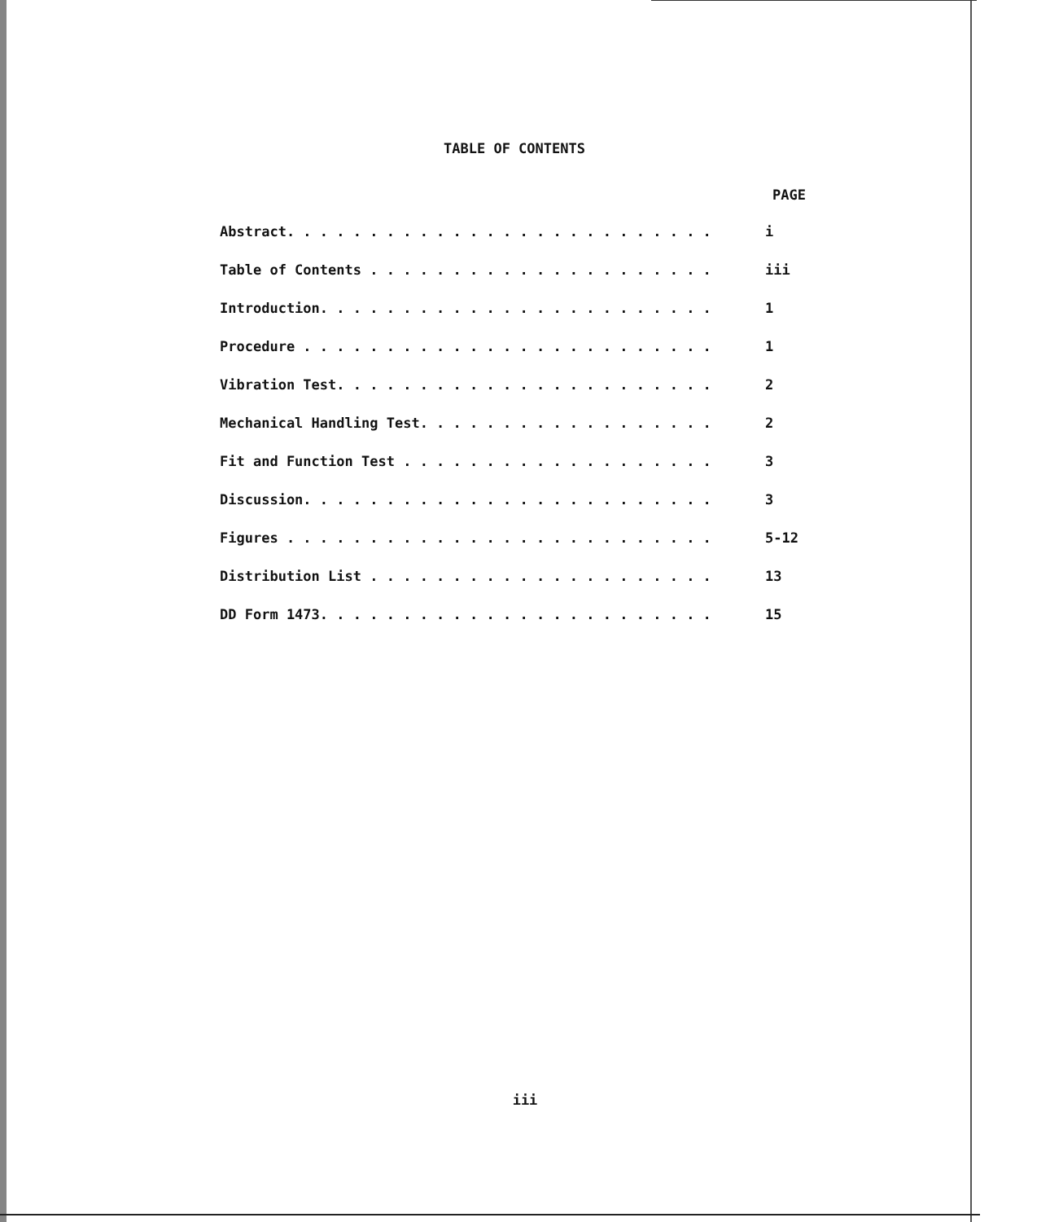TABLE OF CONTENTS
| | PAGE |
| --- | --- |
| Abstract. . . . . . . . . . . . . . . . . . . . . . . . . . | i |
| Table of Contents . . . . . . . . . . . . . . . . . . . . . | iii |
| Introduction. . . . . . . . . . . . . . . . . . . . . . . . | 1 |
| Procedure . . . . . . . . . . . . . . . . . . . . . . . . . | 1 |
| Vibration Test. . . . . . . . . . . . . . . . . . . . . . . | 2 |
| Mechanical Handling Test. . . . . . . . . . . . . . . . . . | 2 |
| Fit and Function Test . . . . . . . . . . . . . . . . . . . | 3 |
| Discussion. . . . . . . . . . . . . . . . . . . . . . . . . | 3 |
| Figures . . . . . . . . . . . . . . . . . . . . . . . . . . | 5-12 |
| Distribution List . . . . . . . . . . . . . . . . . . . . . | 13 |
| DD Form 1473. . . . . . . . . . . . . . . . . . . . . . . . | 15 |
iii